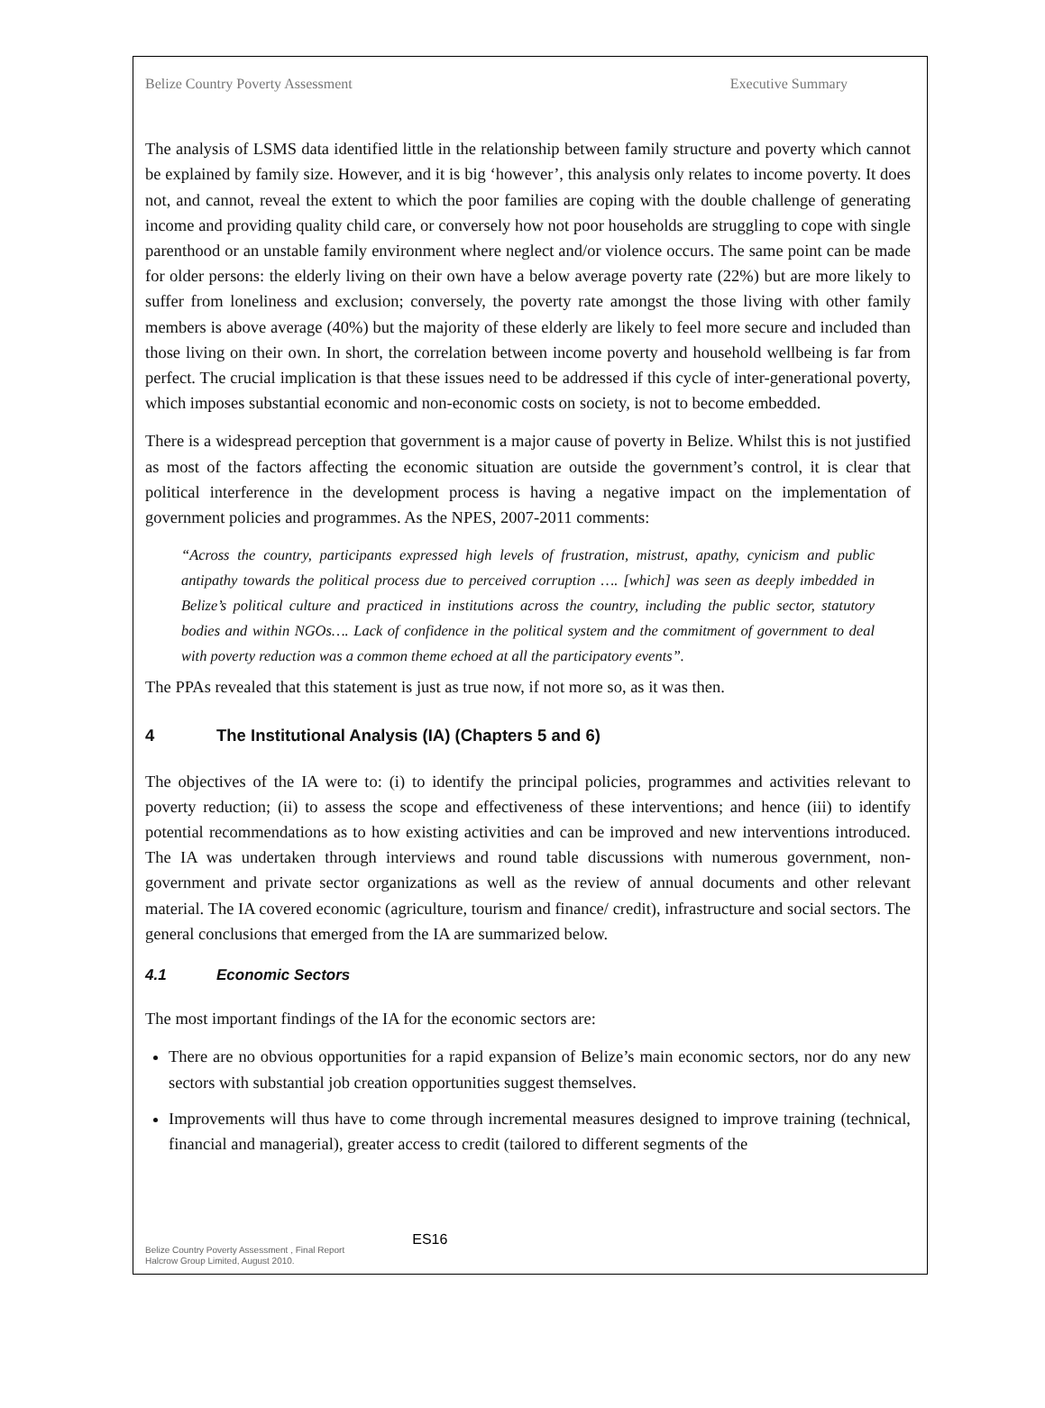Belize Country Poverty Assessment Executive Summary
The analysis of LSMS data identified little in the relationship between family structure and poverty which cannot be explained by family size. However, and it is big ‘however’, this analysis only relates to income poverty. It does not, and cannot, reveal the extent to which the poor families are coping with the double challenge of generating income and providing quality child care, or conversely how not poor households are struggling to cope with single parenthood or an unstable family environment where neglect and/or violence occurs. The same point can be made for older persons: the elderly living on their own have a below average poverty rate (22%) but are more likely to suffer from loneliness and exclusion; conversely, the poverty rate amongst the those living with other family members is above average (40%) but the majority of these elderly are likely to feel more secure and included than those living on their own. In short, the correlation between income poverty and household wellbeing is far from perfect. The crucial implication is that these issues need to be addressed if this cycle of inter-generational poverty, which imposes substantial economic and non-economic costs on society, is not to become embedded.
There is a widespread perception that government is a major cause of poverty in Belize. Whilst this is not justified as most of the factors affecting the economic situation are outside the government’s control, it is clear that political interference in the development process is having a negative impact on the implementation of government policies and programmes. As the NPES, 2007-2011 comments:
“Across the country, participants expressed high levels of frustration, mistrust, apathy, cynicism and public antipathy towards the political process due to perceived corruption …. [which] was seen as deeply imbedded in Belize’s political culture and practiced in institutions across the country, including the public sector, statutory bodies and within NGOs…. Lack of confidence in the political system and the commitment of government to deal with poverty reduction was a common theme echoed at all the participatory events”.
The PPAs revealed that this statement is just as true now, if not more so, as it was then.
4 The Institutional Analysis (IA) (Chapters 5 and 6)
The objectives of the IA were to: (i) to identify the principal policies, programmes and activities relevant to poverty reduction; (ii) to assess the scope and effectiveness of these interventions; and hence (iii) to identify potential recommendations as to how existing activities and can be improved and new interventions introduced. The IA was undertaken through interviews and round table discussions with numerous government, non-government and private sector organizations as well as the review of annual documents and other relevant material. The IA covered economic (agriculture, tourism and finance/ credit), infrastructure and social sectors. The general conclusions that emerged from the IA are summarized below.
4.1 Economic Sectors
The most important findings of the IA for the economic sectors are:
There are no obvious opportunities for a rapid expansion of Belize’s main economic sectors, nor do any new sectors with substantial job creation opportunities suggest themselves.
Improvements will thus have to come through incremental measures designed to improve training (technical, financial and managerial), greater access to credit (tailored to different segments of the
Belize Country Poverty Assessment , Final Report
Halcrow Group Limited, August 2010.
ES16